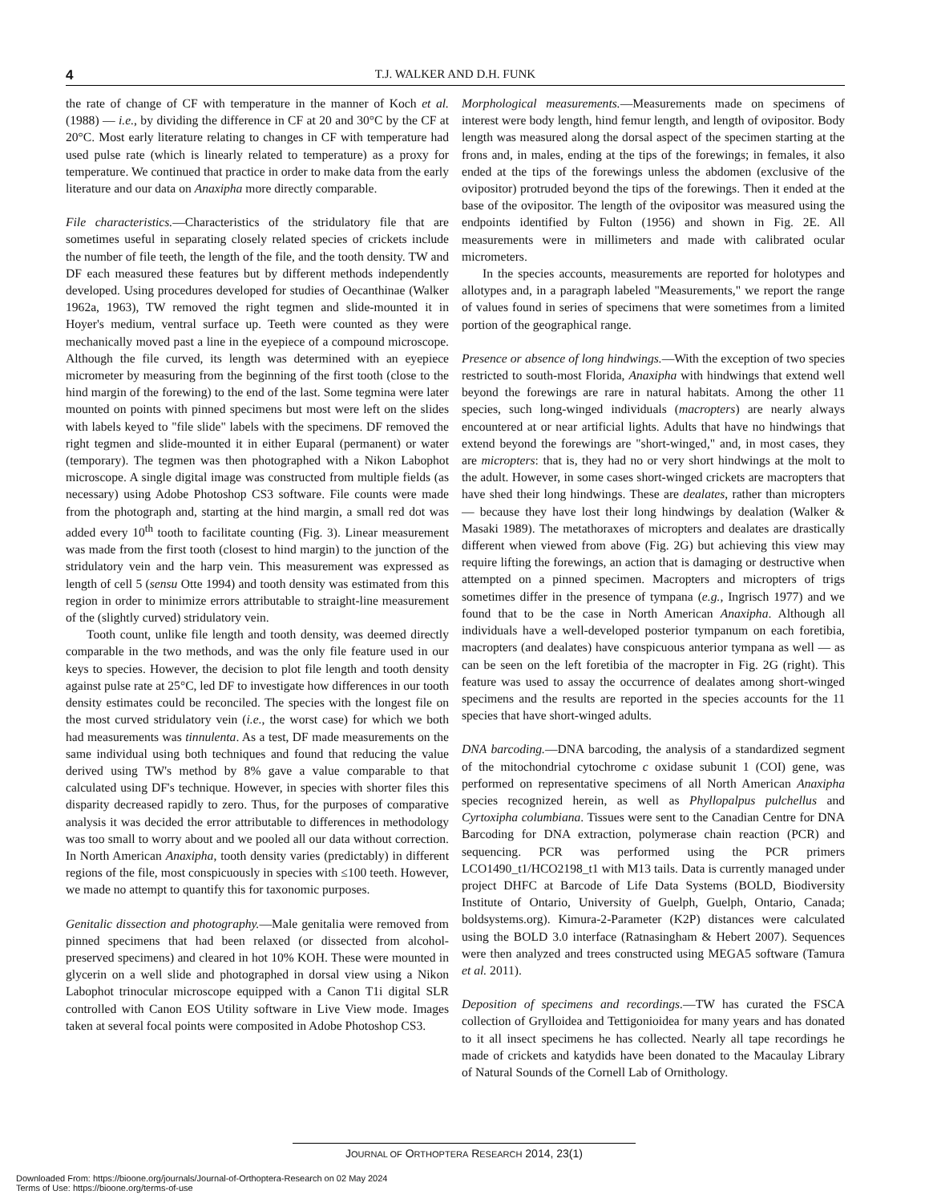4 T.J. WALKER AND D.H. FUNK
the rate of change of CF with temperature in the manner of Koch et al. (1988) — i.e., by dividing the difference in CF at 20 and 30°C by the CF at 20°C. Most early literature relating to changes in CF with temperature had used pulse rate (which is linearly related to temperature) as a proxy for temperature. We continued that practice in order to make data from the early literature and our data on Anaxipha more directly comparable.
File characteristics.—Characteristics of the stridulatory file that are sometimes useful in separating closely related species of crickets include the number of file teeth, the length of the file, and the tooth density. TW and DF each measured these features but by different methods independently developed. Using procedures developed for studies of Oecanthinae (Walker 1962a, 1963), TW removed the right tegmen and slide-mounted it in Hoyer's medium, ventral surface up. Teeth were counted as they were mechanically moved past a line in the eyepiece of a compound microscope. Although the file curved, its length was determined with an eyepiece micrometer by measuring from the beginning of the first tooth (close to the hind margin of the forewing) to the end of the last. Some tegmina were later mounted on points with pinned specimens but most were left on the slides with labels keyed to "file slide" labels with the specimens. DF removed the right tegmen and slide-mounted it in either Euparal (permanent) or water (temporary). The tegmen was then photographed with a Nikon Labophot microscope. A single digital image was constructed from multiple fields (as necessary) using Adobe Photoshop CS3 software. File counts were made from the photograph and, starting at the hind margin, a small red dot was added every 10<sup>th</sup> tooth to facilitate counting (Fig. 3). Linear measurement was made from the first tooth (closest to hind margin) to the junction of the stridulatory vein and the harp vein. This measurement was expressed as length of cell 5 (sensu Otte 1994) and tooth density was estimated from this region in order to minimize errors attributable to straight-line measurement of the (slightly curved) stridulatory vein.
Tooth count, unlike file length and tooth density, was deemed directly comparable in the two methods, and was the only file feature used in our keys to species. However, the decision to plot file length and tooth density against pulse rate at 25°C, led DF to investigate how differences in our tooth density estimates could be reconciled. The species with the longest file on the most curved stridulatory vein (i.e., the worst case) for which we both had measurements was tinnulenta. As a test, DF made measurements on the same individual using both techniques and found that reducing the value derived using TW's method by 8% gave a value comparable to that calculated using DF's technique. However, in species with shorter files this disparity decreased rapidly to zero. Thus, for the purposes of comparative analysis it was decided the error attributable to differences in methodology was too small to worry about and we pooled all our data without correction. In North American Anaxipha, tooth density varies (predictably) in different regions of the file, most conspicuously in species with ≤100 teeth. However, we made no attempt to quantify this for taxonomic purposes.
Genitalic dissection and photography.—Male genitalia were removed from pinned specimens that had been relaxed (or dissected from alcohol-preserved specimens) and cleared in hot 10% KOH. These were mounted in glycerin on a well slide and photographed in dorsal view using a Nikon Labophot trinocular microscope equipped with a Canon T1i digital SLR controlled with Canon EOS Utility software in Live View mode. Images taken at several focal points were composited in Adobe Photoshop CS3.
Morphological measurements.—Measurements made on specimens of interest were body length, hind femur length, and length of ovipositor. Body length was measured along the dorsal aspect of the specimen starting at the frons and, in males, ending at the tips of the forewings; in females, it also ended at the tips of the forewings unless the abdomen (exclusive of the ovipositor) protruded beyond the tips of the forewings. Then it ended at the base of the ovipositor. The length of the ovipositor was measured using the endpoints identified by Fulton (1956) and shown in Fig. 2E. All measurements were in millimeters and made with calibrated ocular micrometers.
In the species accounts, measurements are reported for holotypes and allotypes and, in a paragraph labeled "Measurements," we report the range of values found in series of specimens that were sometimes from a limited portion of the geographical range.
Presence or absence of long hindwings.—With the exception of two species restricted to south-most Florida, Anaxipha with hindwings that extend well beyond the forewings are rare in natural habitats. Among the other 11 species, such long-winged individuals (macropters) are nearly always encountered at or near artificial lights. Adults that have no hindwings that extend beyond the forewings are "short-winged," and, in most cases, they are micropters: that is, they had no or very short hindwings at the molt to the adult. However, in some cases short-winged crickets are macropters that have shed their long hindwings. These are dealates, rather than micropters — because they have lost their long hindwings by dealation (Walker & Masaki 1989). The metathoraxes of micropters and dealates are drastically different when viewed from above (Fig. 2G) but achieving this view may require lifting the forewings, an action that is damaging or destructive when attempted on a pinned specimen. Macropters and micropters of trigs sometimes differ in the presence of tympana (e.g., Ingrisch 1977) and we found that to be the case in North American Anaxipha. Although all individuals have a well-developed posterior tympanum on each foretibia, macropters (and dealates) have conspicuous anterior tympana as well — as can be seen on the left foretibia of the macropter in Fig. 2G (right). This feature was used to assay the occurrence of dealates among short-winged specimens and the results are reported in the species accounts for the 11 species that have short-winged adults.
DNA barcoding.—DNA barcoding, the analysis of a standardized segment of the mitochondrial cytochrome c oxidase subunit 1 (COI) gene, was performed on representative specimens of all North American Anaxipha species recognized herein, as well as Phyllopalpus pulchellus and Cyrtoxipha columbiana. Tissues were sent to the Canadian Centre for DNA Barcoding for DNA extraction, polymerase chain reaction (PCR) and sequencing. PCR was performed using the PCR primers LCO1490_t1/HCO2198_t1 with M13 tails. Data is currently managed under project DHFC at Barcode of Life Data Systems (BOLD, Biodiversity Institute of Ontario, University of Guelph, Guelph, Ontario, Canada; boldsystems.org). Kimura-2-Parameter (K2P) distances were calculated using the BOLD 3.0 interface (Ratnasingham & Hebert 2007). Sequences were then analyzed and trees constructed using MEGA5 software (Tamura et al. 2011).
Deposition of specimens and recordings.—TW has curated the FSCA collection of Grylloidea and Tettigonioidea for many years and has donated to it all insect specimens he has collected. Nearly all tape recordings he made of crickets and katydids have been donated to the Macaulay Library of Natural Sounds of the Cornell Lab of Ornithology.
JOURNAL OF ORTHOPTERA RESEARCH 2014, 23(1)
Downloaded From: https://bioone.org/journals/Journal-of-Orthoptera-Research on 02 May 2024
Terms of Use: https://bioone.org/terms-of-use